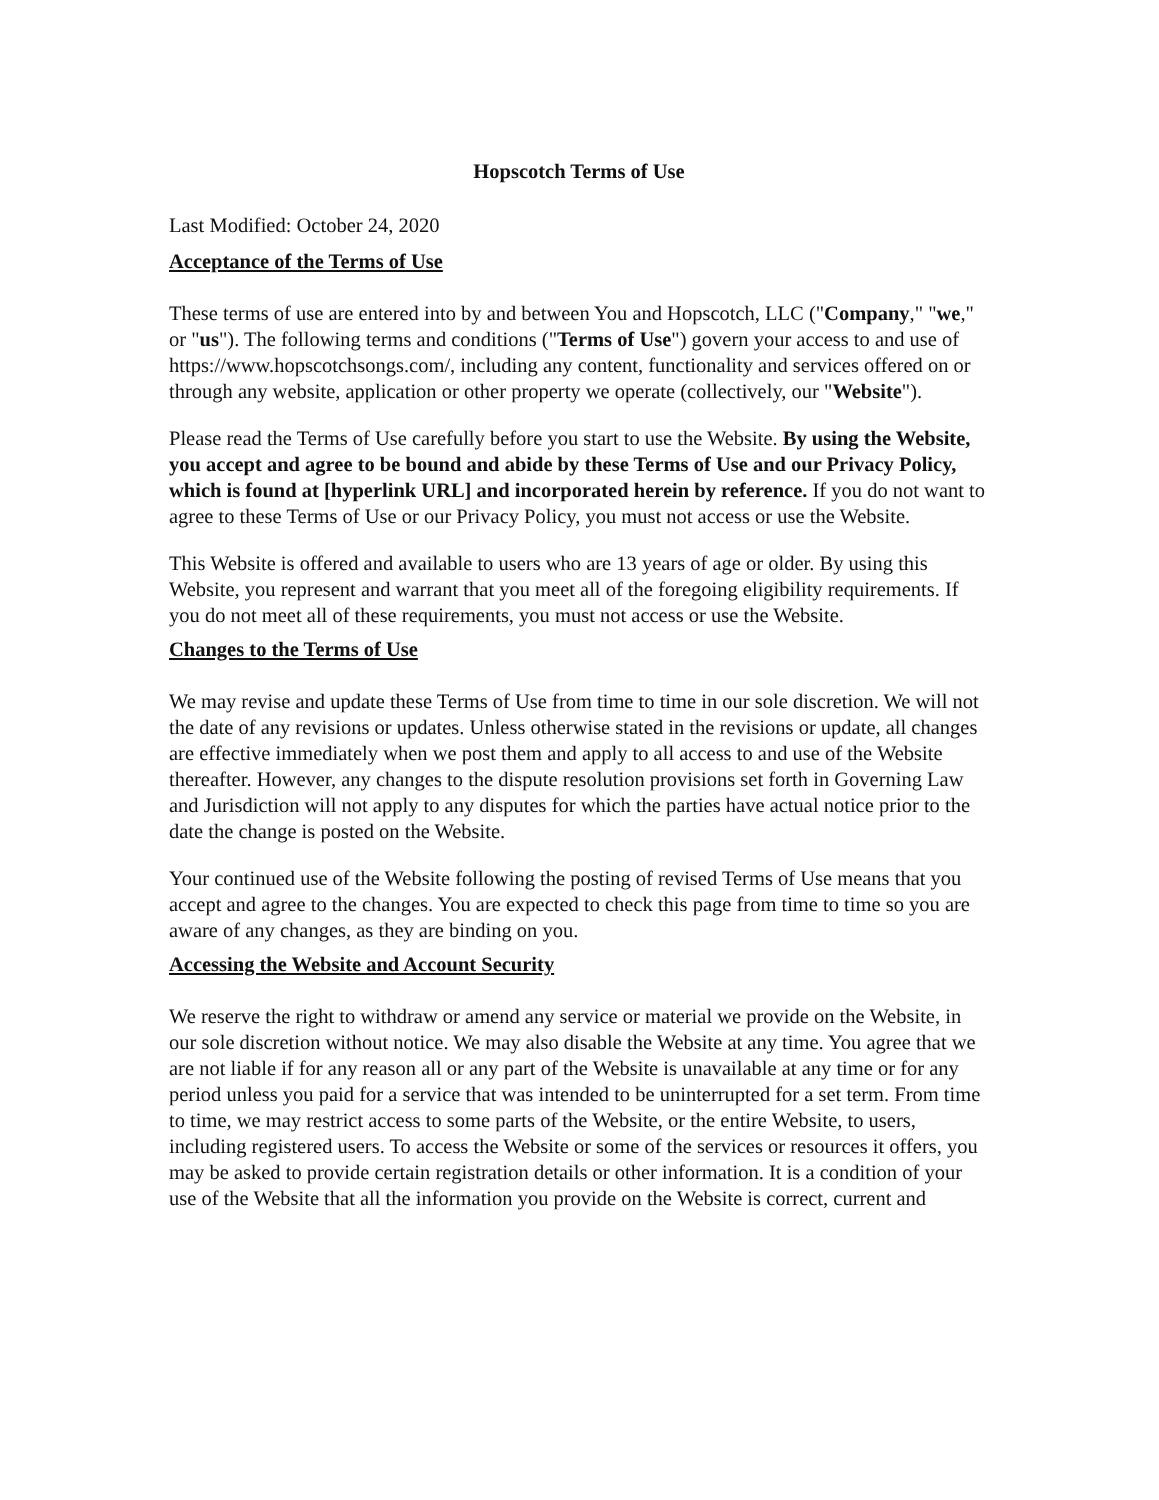Hopscotch Terms of Use
Last Modified: October 24, 2020
Acceptance of the Terms of Use
These terms of use are entered into by and between You and Hopscotch, LLC ("Company," "we," or "us"). The following terms and conditions ("Terms of Use") govern your access to and use of https://www.hopscotchsongs.com/, including any content, functionality and services offered on or through any website, application or other property we operate (collectively, our "Website").
Please read the Terms of Use carefully before you start to use the Website. By using the Website, you accept and agree to be bound and abide by these Terms of Use and our Privacy Policy, which is found at [hyperlink URL] and incorporated herein by reference. If you do not want to agree to these Terms of Use or our Privacy Policy, you must not access or use the Website.
This Website is offered and available to users who are 13 years of age or older. By using this Website, you represent and warrant that you meet all of the foregoing eligibility requirements. If you do not meet all of these requirements, you must not access or use the Website.
Changes to the Terms of Use
We may revise and update these Terms of Use from time to time in our sole discretion. We will not the date of any revisions or updates. Unless otherwise stated in the revisions or update, all changes are effective immediately when we post them and apply to all access to and use of the Website thereafter. However, any changes to the dispute resolution provisions set forth in Governing Law and Jurisdiction will not apply to any disputes for which the parties have actual notice prior to the date the change is posted on the Website.
Your continued use of the Website following the posting of revised Terms of Use means that you accept and agree to the changes. You are expected to check this page from time to time so you are aware of any changes, as they are binding on you.
Accessing the Website and Account Security
We reserve the right to withdraw or amend any service or material we provide on the Website, in our sole discretion without notice. We may also disable the Website at any time. You agree that we are not liable if for any reason all or any part of the Website is unavailable at any time or for any period unless you paid for a service that was intended to be uninterrupted for a set term. From time to time, we may restrict access to some parts of the Website, or the entire Website, to users, including registered users. To access the Website or some of the services or resources it offers, you may be asked to provide certain registration details or other information. It is a condition of your use of the Website that all the information you provide on the Website is correct, current and